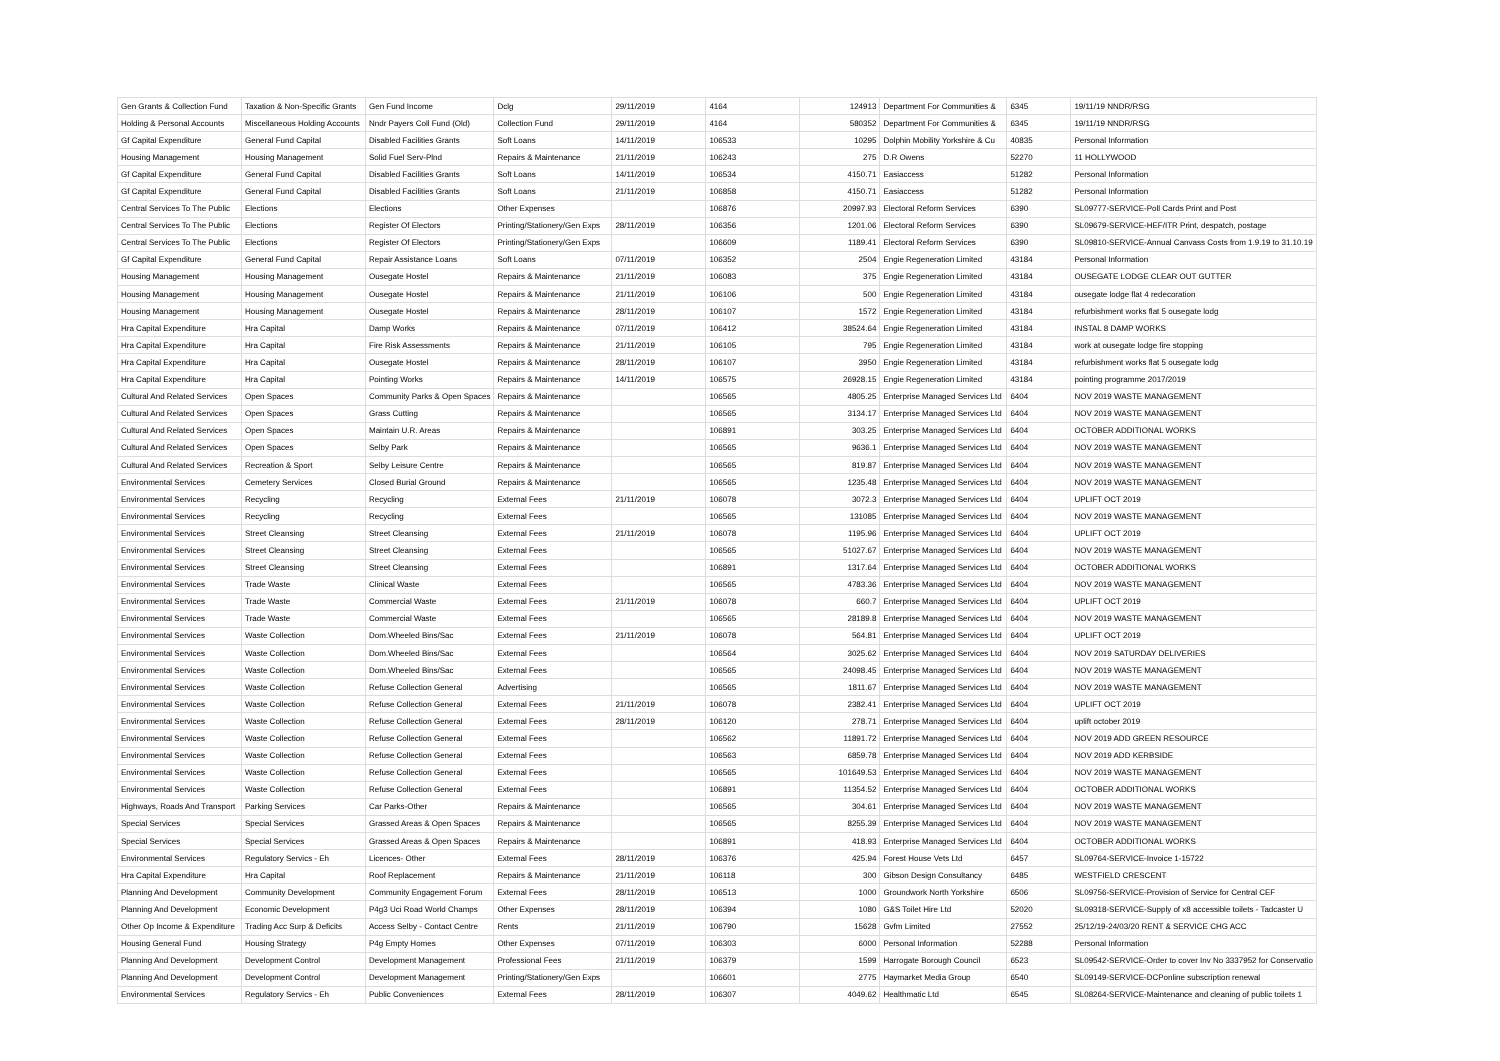| Gen Grants & Collection Fund | Taxation & Non-Specific Grants | Gen Fund Income | Dclg | 29/11/2019 | 4164 | 124913 | Department For Communities & | 6345 | 19/11/19 NNDR/RSG |
| Holding & Personal Accounts | Miscellaneous Holding Accounts | Nndr Payers Coll Fund (Old) | Collection Fund | 29/11/2019 | 4164 | 580352 | Department For Communities & | 6345 | 19/11/19 NNDR/RSG |
| Gf Capital Expenditure | General Fund Capital | Disabled Facilities Grants | Soft Loans | 14/11/2019 | 106533 | 10295 | Dolphin Mobility Yorkshire & Cu | 40835 | Personal Information |
| Housing Management | Housing Management | Solid Fuel Serv-Plnd | Repairs & Maintenance | 21/11/2019 | 106243 | 275 | D.R Owens | 52270 | 11 HOLLYWOOD |
| Gf Capital Expenditure | General Fund Capital | Disabled Facilities Grants | Soft Loans | 14/11/2019 | 106534 | 4150.71 | Easiaccess | 51282 | Personal Information |
| Gf Capital Expenditure | General Fund Capital | Disabled Facilities Grants | Soft Loans | 21/11/2019 | 106858 | 4150.71 | Easiaccess | 51282 | Personal Information |
| Central Services To The Public | Elections | Elections | Other Expenses | | 106876 | 20997.93 | Electoral Reform Services | 6390 | SL09777-SERVICE-Poll Cards Print and Post |
| Central Services To The Public | Elections | Register Of Electors | Printing/Stationery/Gen Exps | 28/11/2019 | 106356 | 1201.06 | Electoral Reform Services | 6390 | SL09679-SERVICE-HEF/ITR Print, despatch, postage |
| Central Services To The Public | Elections | Register Of Electors | Printing/Stationery/Gen Exps | | 106609 | 1189.41 | Electoral Reform Services | 6390 | SL09810-SERVICE-Annual Canvass Costs from 1.9.19 to 31.10.19 |
| Gf Capital Expenditure | General Fund Capital | Repair Assistance Loans | Soft Loans | 07/11/2019 | 106352 | 2504 | Engie Regeneration Limited | 43184 | Personal Information |
| Housing Management | Housing Management | Ousegate Hostel | Repairs & Maintenance | 21/11/2019 | 106083 | 375 | Engie Regeneration Limited | 43184 | OUSEGATE LODGE CLEAR OUT GUTTER |
| Housing Management | Housing Management | Ousegate Hostel | Repairs & Maintenance | 21/11/2019 | 106106 | 500 | Engie Regeneration Limited | 43184 | ousegate lodge flat 4 redecoration |
| Housing Management | Housing Management | Ousegate Hostel | Repairs & Maintenance | 28/11/2019 | 106107 | 1572 | Engie Regeneration Limited | 43184 | refurbishment works flat 5 ousegate lodg |
| Hra Capital Expenditure | Hra Capital | Damp Works | Repairs & Maintenance | 07/11/2019 | 106412 | 38524.64 | Engie Regeneration Limited | 43184 | INSTAL 8 DAMP WORKS |
| Hra Capital Expenditure | Hra Capital | Fire Risk Assessments | Repairs & Maintenance | 21/11/2019 | 106105 | 795 | Engie Regeneration Limited | 43184 | work at ousegate lodge fire stopping |
| Hra Capital Expenditure | Hra Capital | Ousegate Hostel | Repairs & Maintenance | 28/11/2019 | 106107 | 3950 | Engie Regeneration Limited | 43184 | refurbishment works flat 5 ousegate lodg |
| Hra Capital Expenditure | Hra Capital | Pointing Works | Repairs & Maintenance | 14/11/2019 | 106575 | 26928.15 | Engie Regeneration Limited | 43184 | pointing programme 2017/2019 |
| Cultural And Related Services | Open Spaces | Community Parks & Open Spaces | Repairs & Maintenance | | 106565 | 4805.25 | Enterprise Managed Services Ltd | 6404 | NOV 2019 WASTE MANAGEMENT |
| Cultural And Related Services | Open Spaces | Grass Cutting | Repairs & Maintenance | | 106565 | 3134.17 | Enterprise Managed Services Ltd | 6404 | NOV 2019 WASTE MANAGEMENT |
| Cultural And Related Services | Open Spaces | Maintain U.R. Areas | Repairs & Maintenance | | 106891 | 303.25 | Enterprise Managed Services Ltd | 6404 | OCTOBER ADDITIONAL WORKS |
| Cultural And Related Services | Open Spaces | Selby Park | Repairs & Maintenance | | 106565 | 9636.1 | Enterprise Managed Services Ltd | 6404 | NOV 2019 WASTE MANAGEMENT |
| Cultural And Related Services | Recreation & Sport | Selby Leisure Centre | Repairs & Maintenance | | 106565 | 819.87 | Enterprise Managed Services Ltd | 6404 | NOV 2019 WASTE MANAGEMENT |
| Environmental Services | Cemetery Services | Closed Burial Ground | Repairs & Maintenance | | 106565 | 1235.48 | Enterprise Managed Services Ltd | 6404 | NOV 2019 WASTE MANAGEMENT |
| Environmental Services | Recycling | Recycling | External Fees | 21/11/2019 | 106078 | 3072.3 | Enterprise Managed Services Ltd | 6404 | UPLIFT OCT 2019 |
| Environmental Services | Recycling | Recycling | External Fees | | 106565 | 131085 | Enterprise Managed Services Ltd | 6404 | NOV 2019 WASTE MANAGEMENT |
| Environmental Services | Street Cleansing | Street Cleansing | External Fees | 21/11/2019 | 106078 | 1195.96 | Enterprise Managed Services Ltd | 6404 | UPLIFT OCT 2019 |
| Environmental Services | Street Cleansing | Street Cleansing | External Fees | | 106565 | 51027.67 | Enterprise Managed Services Ltd | 6404 | NOV 2019 WASTE MANAGEMENT |
| Environmental Services | Street Cleansing | Street Cleansing | External Fees | | 106891 | 1317.64 | Enterprise Managed Services Ltd | 6404 | OCTOBER ADDITIONAL WORKS |
| Environmental Services | Trade Waste | Clinical Waste | External Fees | | 106565 | 4783.36 | Enterprise Managed Services Ltd | 6404 | NOV 2019 WASTE MANAGEMENT |
| Environmental Services | Trade Waste | Commercial Waste | External Fees | 21/11/2019 | 106078 | 660.7 | Enterprise Managed Services Ltd | 6404 | UPLIFT OCT 2019 |
| Environmental Services | Trade Waste | Commercial Waste | External Fees | | 106565 | 28189.8 | Enterprise Managed Services Ltd | 6404 | NOV 2019 WASTE MANAGEMENT |
| Environmental Services | Waste Collection | Dom.Wheeled Bins/Sac | External Fees | 21/11/2019 | 106078 | 564.81 | Enterprise Managed Services Ltd | 6404 | UPLIFT OCT 2019 |
| Environmental Services | Waste Collection | Dom.Wheeled Bins/Sac | External Fees | | 106564 | 3025.62 | Enterprise Managed Services Ltd | 6404 | NOV 2019 SATURDAY DELIVERIES |
| Environmental Services | Waste Collection | Dom.Wheeled Bins/Sac | External Fees | | 106565 | 24098.45 | Enterprise Managed Services Ltd | 6404 | NOV 2019 WASTE MANAGEMENT |
| Environmental Services | Waste Collection | Refuse Collection General | Advertising | | 106565 | 1811.67 | Enterprise Managed Services Ltd | 6404 | NOV 2019 WASTE MANAGEMENT |
| Environmental Services | Waste Collection | Refuse Collection General | External Fees | 21/11/2019 | 106078 | 2382.41 | Enterprise Managed Services Ltd | 6404 | UPLIFT OCT 2019 |
| Environmental Services | Waste Collection | Refuse Collection General | External Fees | 28/11/2019 | 106120 | 278.71 | Enterprise Managed Services Ltd | 6404 | uplift october 2019 |
| Environmental Services | Waste Collection | Refuse Collection General | External Fees | | 106562 | 11891.72 | Enterprise Managed Services Ltd | 6404 | NOV 2019 ADD GREEN RESOURCE |
| Environmental Services | Waste Collection | Refuse Collection General | External Fees | | 106563 | 6859.78 | Enterprise Managed Services Ltd | 6404 | NOV 2019 ADD KERBSIDE |
| Environmental Services | Waste Collection | Refuse Collection General | External Fees | | 106565 | 101649.53 | Enterprise Managed Services Ltd | 6404 | NOV 2019 WASTE MANAGEMENT |
| Environmental Services | Waste Collection | Refuse Collection General | External Fees | | 106891 | 11354.52 | Enterprise Managed Services Ltd | 6404 | OCTOBER ADDITIONAL WORKS |
| Highways, Roads And Transport | Parking Services | Car Parks-Other | Repairs & Maintenance | | 106565 | 304.61 | Enterprise Managed Services Ltd | 6404 | NOV 2019 WASTE MANAGEMENT |
| Special Services | Special Services | Grassed Areas & Open Spaces | Repairs & Maintenance | | 106565 | 8255.39 | Enterprise Managed Services Ltd | 6404 | NOV 2019 WASTE MANAGEMENT |
| Special Services | Special Services | Grassed Areas & Open Spaces | Repairs & Maintenance | | 106891 | 418.93 | Enterprise Managed Services Ltd | 6404 | OCTOBER ADDITIONAL WORKS |
| Environmental Services | Regulatory Servics - Eh | Licences- Other | External Fees | 28/11/2019 | 106376 | 425.94 | Forest House Vets Ltd | 6457 | SL09764-SERVICE-Invoice 1-15722 |
| Hra Capital Expenditure | Hra Capital | Roof Replacement | Repairs & Maintenance | 21/11/2019 | 106118 | 300 | Gibson Design Consultancy | 6485 | WESTFIELD CRESCENT |
| Planning And Development | Community Development | Community Engagement Forum | External Fees | 28/11/2019 | 106513 | 1000 | Groundwork North Yorkshire | 6506 | SL09756-SERVICE-Provision of Service for Central CEF |
| Planning And Development | Economic Development | P4g3 Uci Road World Champs | Other Expenses | 28/11/2019 | 106394 | 1080 | G&S Toilet Hire Ltd | 52020 | SL09318-SERVICE-Supply of x8 accessible toilets - Tadcaster U |
| Other Op Income & Expenditure | Trading Acc Surp & Deficits | Access Selby - Contact Centre | Rents | 21/11/2019 | 106790 | 15628 | Gvfm Limited | 27552 | 25/12/19-24/03/20 RENT & SERVICE CHG ACC |
| Housing General Fund | Housing Strategy | P4g Empty Homes | Other Expenses | 07/11/2019 | 106303 | 6000 | Personal Information | 52288 | Personal Information |
| Planning And Development | Development Control | Development Management | Professional Fees | 21/11/2019 | 106379 | 1599 | Harrogate Borough Council | 6523 | SL09542-SERVICE-Order to cover Inv No 3337952 for Conservatio |
| Planning And Development | Development Control | Development Management | Printing/Stationery/Gen Exps | | 106601 | 2775 | Haymarket Media Group | 6540 | SL09149-SERVICE-DCPonline subscription renewal |
| Environmental Services | Regulatory Servics - Eh | Public Conveniences | External Fees | 28/11/2019 | 106307 | 4049.62 | Healthmatic Ltd | 6545 | SL08264-SERVICE-Maintenance and cleaning of public toilets 1 |